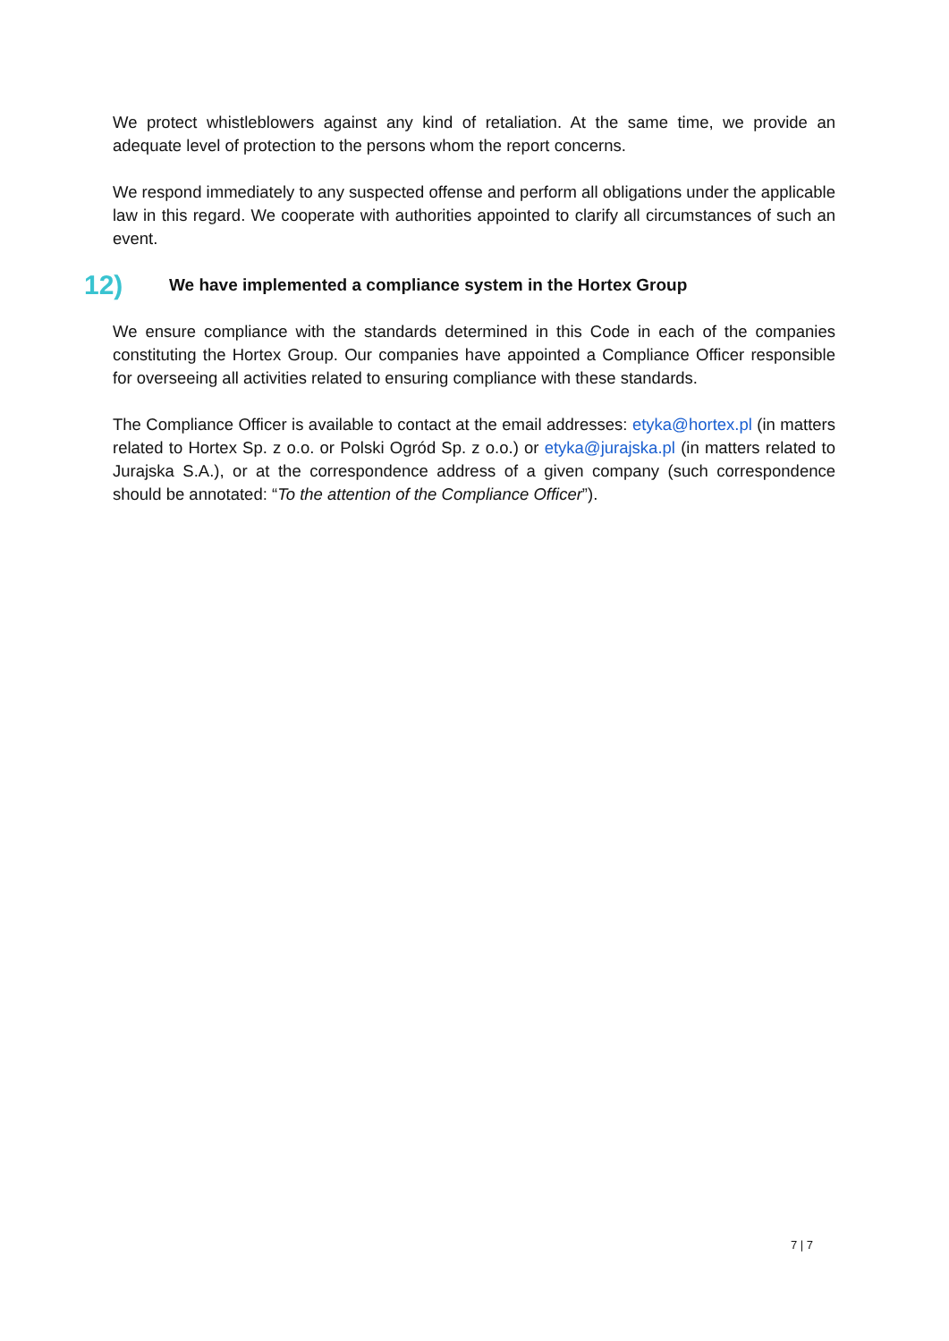We protect whistleblowers against any kind of retaliation. At the same time, we provide an adequate level of protection to the persons whom the report concerns.
We respond immediately to any suspected offense and perform all obligations under the applicable law in this regard. We cooperate with authorities appointed to clarify all circumstances of such an event.
12) We have implemented a compliance system in the Hortex Group
We ensure compliance with the standards determined in this Code in each of the companies constituting the Hortex Group. Our companies have appointed a Compliance Officer responsible for overseeing all activities related to ensuring compliance with these standards.
The Compliance Officer is available to contact at the email addresses: etyka@hortex.pl (in matters related to Hortex Sp. z o.o. or Polski Ogród Sp. z o.o.) or etyka@jurajska.pl (in matters related to Jurajska S.A.), or at the correspondence address of a given company (such correspondence should be annotated: “To the attention of the Compliance Officer”).
7 | 7